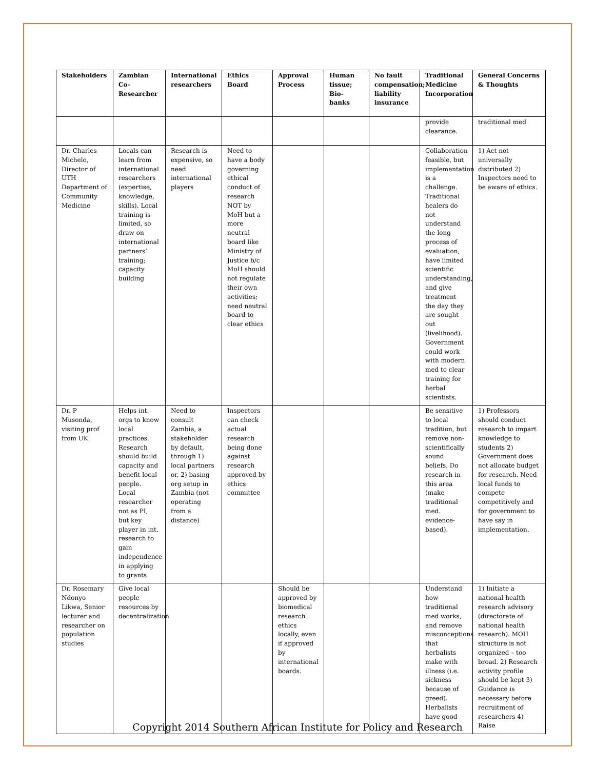| Stakeholders | Zambian Co-Researcher | International researchers | Ethics Board | Approval Process | Human tissue; Bio-banks | No fault compensation; liability insurance | Traditional Medicine Incorporation | General Concerns & Thoughts |
| --- | --- | --- | --- | --- | --- | --- | --- | --- |
| | | | | | | | provide clearance. | traditional med |
| Dr. Charles Michelo, Director of UTH Department of Community Medicine | Locals can learn from international researchers (expertise, knowledge, skills). Local training is limited, so draw on international partners’ training; capacity building | Research is expensive, so need international players | Need to have a body governing ethical conduct of research NOT by MoH but a more neutral board like Ministry of Justice b/c MoH should not regulate their own activities; need neutral board to clear ethics | | | | Collaboration feasible, but implementation is a challenge. Traditional healers do not understand the long process of evaluation, have limited scientific understanding, and give treatment the day they are sought out (livelihood). Government could work with modern med to clear training for herbal scientists. | 1) Act not universally distributed 2) Inspectors need to be aware of ethics. |
| Dr. P Musonda, visiting prof from UK | Helps int. orgs to know local practices. Research should build capacity and benefit local people. Local researcher not as PI, but key player in int. research to gain independence in applying to grants | Need to consult Zambia, a stakeholder by default, through 1) local partners or, 2) basing org setup in Zambia (not operating from a distance) | Inspectors can check actual research being done against research approved by ethics committee | | | | Be sensitive to local tradition, but remove non-scientifically sound beliefs. Do research in this area (make traditional med. evidence-based). | 1) Professors should conduct research to impart knowledge to students 2) Government does not allocate budget for research. Need local funds to compete competitively and for government to have say in implementation. |
| Dr. Rosemary Ndonyo Likwa, Senior lecturer and researcher on population studies | Give local people resources by decentralization | | | Should be approved by biomedical research ethics locally, even if approved by international boards. | | | Understand how traditional med works, and remove misconceptions that herbalists make with illness (i.e. sickness because of greed). Herbalists have good | 1) Initiate a national health research advisory (directorate of national health research). MOH structure is not organized – too broad. 2) Research activity profile should be kept 3) Guidance is necessary before recruitment of researchers 4) Raise |
Copyright 2014 Southern African Institute for Policy and Research